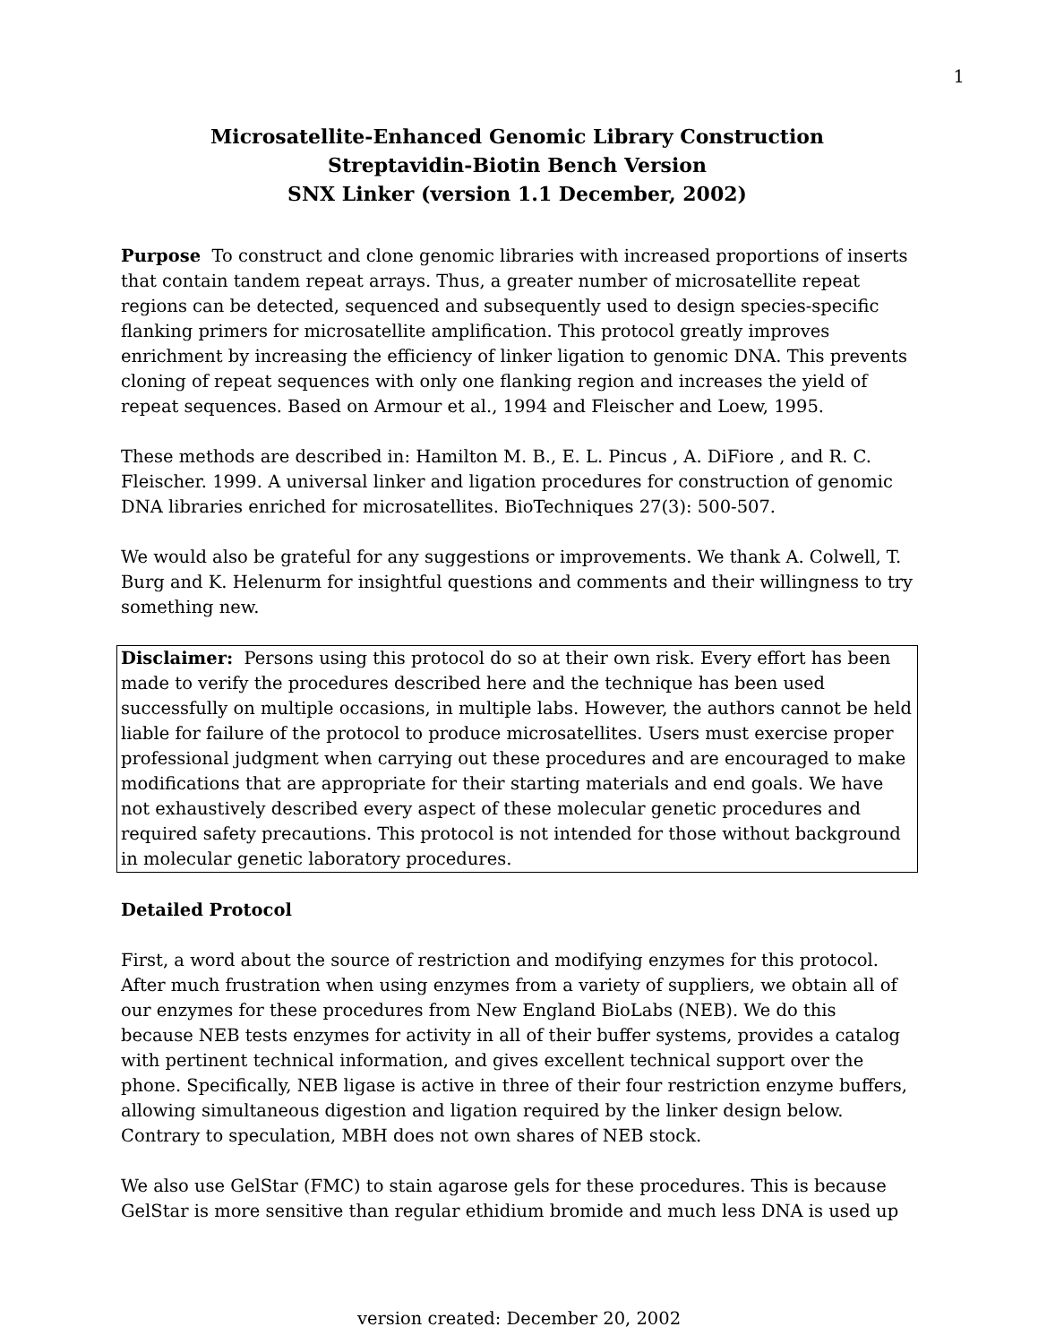1
Microsatellite-Enhanced Genomic Library Construction
Streptavidin-Biotin Bench Version
SNX Linker (version 1.1 December, 2002)
Purpose To construct and clone genomic libraries with increased proportions of inserts that contain tandem repeat arrays. Thus, a greater number of microsatellite repeat regions can be detected, sequenced and subsequently used to design species-specific flanking primers for microsatellite amplification. This protocol greatly improves enrichment by increasing the efficiency of linker ligation to genomic DNA. This prevents cloning of repeat sequences with only one flanking region and increases the yield of repeat sequences. Based on Armour et al., 1994 and Fleischer and Loew, 1995.
These methods are described in: Hamilton M. B., E. L. Pincus , A. DiFiore , and R. C. Fleischer. 1999. A universal linker and ligation procedures for construction of genomic DNA libraries enriched for microsatellites. BioTechniques 27(3): 500-507.
We would also be grateful for any suggestions or improvements. We thank A. Colwell, T. Burg and K. Helenurm for insightful questions and comments and their willingness to try something new.
Disclaimer: Persons using this protocol do so at their own risk. Every effort has been made to verify the procedures described here and the technique has been used successfully on multiple occasions, in multiple labs. However, the authors cannot be held liable for failure of the protocol to produce microsatellites. Users must exercise proper professional judgment when carrying out these procedures and are encouraged to make modifications that are appropriate for their starting materials and end goals. We have not exhaustively described every aspect of these molecular genetic procedures and required safety precautions. This protocol is not intended for those without background in molecular genetic laboratory procedures.
Detailed Protocol
First, a word about the source of restriction and modifying enzymes for this protocol. After much frustration when using enzymes from a variety of suppliers, we obtain all of our enzymes for these procedures from New England BioLabs (NEB). We do this because NEB tests enzymes for activity in all of their buffer systems, provides a catalog with pertinent technical information, and gives excellent technical support over the phone. Specifically, NEB ligase is active in three of their four restriction enzyme buffers, allowing simultaneous digestion and ligation required by the linker design below. Contrary to speculation, MBH does not own shares of NEB stock.
We also use GelStar (FMC) to stain agarose gels for these procedures. This is because GelStar is more sensitive than regular ethidium bromide and much less DNA is used up
version created: December 20, 2002